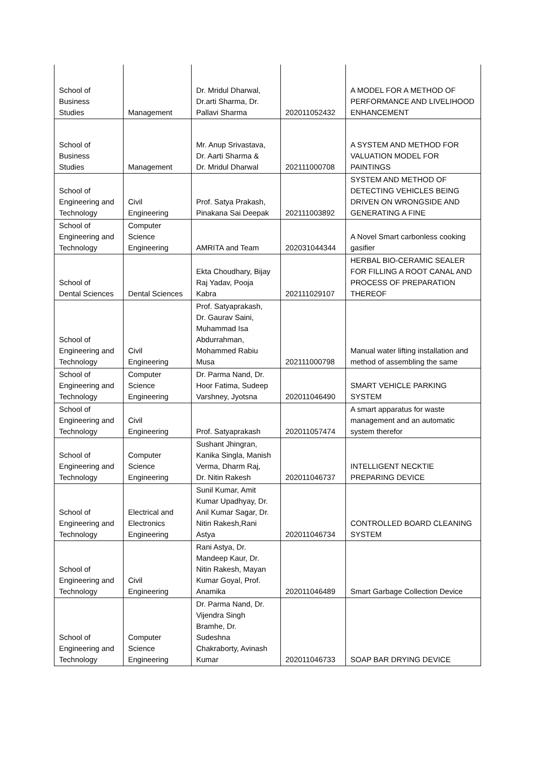| School of Business Studies | Management | Dr. Mridul Dharwal, Dr.arti Sharma, Dr. Pallavi Sharma | 202011052432 | A MODEL FOR A METHOD OF PERFORMANCE AND LIVELIHOOD ENHANCEMENT |
| School of Business Studies | Management | Mr. Anup Srivastava, Dr. Aarti Sharma & Dr. Mridul Dharwal | 202111000708 | A SYSTEM AND METHOD FOR VALUATION MODEL FOR PAINTINGS |
| School of Engineering and Technology | Civil Engineering | Prof. Satya Prakash, Pinakana Sai Deepak | 202111003892 | SYSTEM AND METHOD OF DETECTING VEHICLES BEING DRIVEN ON WRONGSIDE AND GENERATING A FINE |
| School of Engineering and Technology | Computer Science Engineering | AMRITA and Team | 202031044344 | A Novel Smart carbonless cooking gasifier |
| School of Dental Sciences | Dental Sciences | Ekta Choudhary, Bijay Raj Yadav, Pooja Kabra | 202111029107 | HERBAL BIO-CERAMIC SEALER FOR FILLING A ROOT CANAL AND PROCESS OF PREPARATION THEREOF |
| School of Engineering and Technology | Civil Engineering | Prof. Satyaprakash, Dr. Gaurav Saini, Muhammad Isa Abdurrahman, Mohammed Rabiu Musa | 202111000798 | Manual water lifting installation and method of assembling the same |
| School of Engineering and Technology | Computer Science Engineering | Dr. Parma Nand, Dr. Hoor Fatima, Sudeep Varshney, Jyotsna | 202011046490 | SMART VEHICLE PARKING SYSTEM |
| School of Engineering and Technology | Civil Engineering | Prof. Satyaprakash | 202011057474 | A smart apparatus for waste management and an automatic system therefor |
| School of Engineering and Technology | Computer Science Engineering | Sushant Jhingran, Kanika Singla, Manish Verma, Dharm Raj, Dr. Nitin Rakesh | 202011046737 | INTELLIGENT NECKTIE PREPARING DEVICE |
| School of Engineering and Technology | Electrical and Electronics Engineering | Sunil Kumar, Amit Kumar Upadhyay, Dr. Anil Kumar Sagar, Dr. Nitin Rakesh,Rani Astya | 202011046734 | CONTROLLED BOARD CLEANING SYSTEM |
| School of Engineering and Technology | Civil Engineering | Rani Astya, Dr. Mandeep Kaur, Dr. Nitin Rakesh, Mayan Kumar Goyal, Prof. Anamika | 202011046489 | Smart Garbage Collection Device |
| School of Engineering and Technology | Computer Science Engineering | Dr. Parma Nand, Dr. Vijendra Singh Bramhe, Dr. Sudeshna Chakraborty, Avinash Kumar | 202011046733 | SOAP BAR DRYING DEVICE |